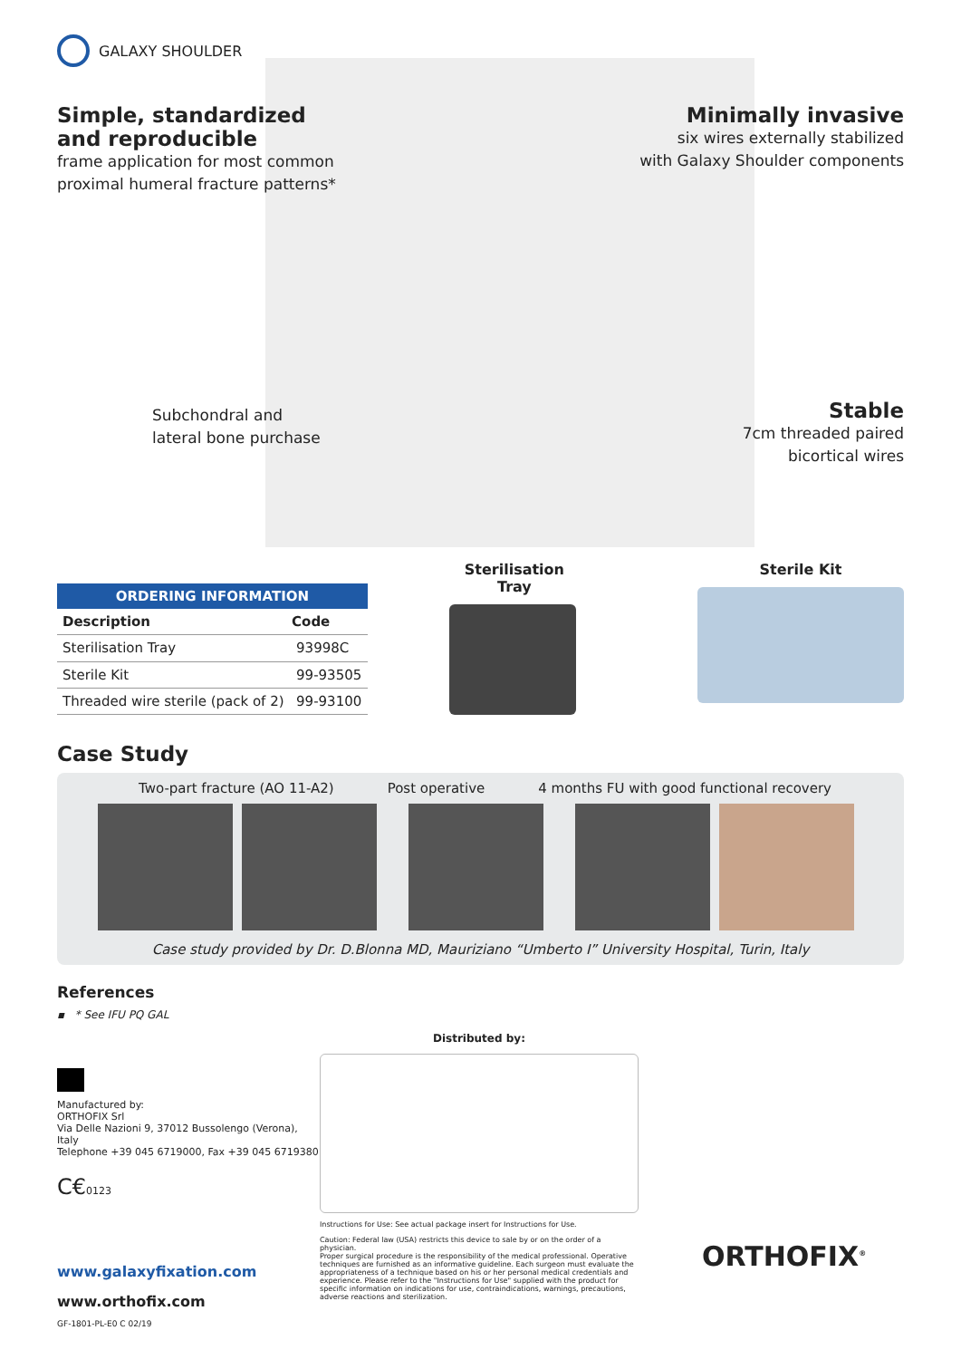GALAXY SHOULDER
Simple, standardized
and reproducible
frame application for most common
proximal humeral fracture patterns*
Subchondral and
lateral bone purchase
Minimally invasive
six wires externally stabilized
with Galaxy Shoulder components
Stable
7cm threaded paired
bicortical wires
| ORDERING INFORMATION | |
| --- | --- |
| Description | Code |
| Sterilisation Tray | 93998C |
| Sterile Kit | 99-93505 |
| Threaded wire sterile (pack of 2) | 99-93100 |
Sterilisation Tray Sterile Kit
Case Study
Two-part fracture (AO 11-A2) Post operative 4 months FU with good functional recovery
Case study provided by Dr. D.Blonna MD, Mauriziano “Umberto I” University Hospital, Turin, Italy
References
▪ * See IFU PQ GAL
Manufactured by:
ORTHOFIX Srl
Via Delle Nazioni 9, 37012 Bussolengo (Verona), Italy
Telephone +39 045 6719000, Fax +39 045 6719380
C€0123
www.galaxyfixation.com
www.orthofix.com
GF-1801-PL-E0 C 02/19
Distributed by:
Instructions for Use: See actual package insert for Instructions for Use.
Caution: Federal law (USA) restricts this device to sale by or on the order of a physician.
Proper surgical procedure is the responsibility of the medical professional. Operative techniques are furnished as an informative guideline. Each surgeon must evaluate the appropriateness of a technique based on his or her personal medical credentials and experience. Please refer to the "Instructions for Use" supplied with the product for specific information on indications for use, contraindications, warnings, precautions, adverse reactions and sterilization.
ORTHOFIX<sup>®</sup>